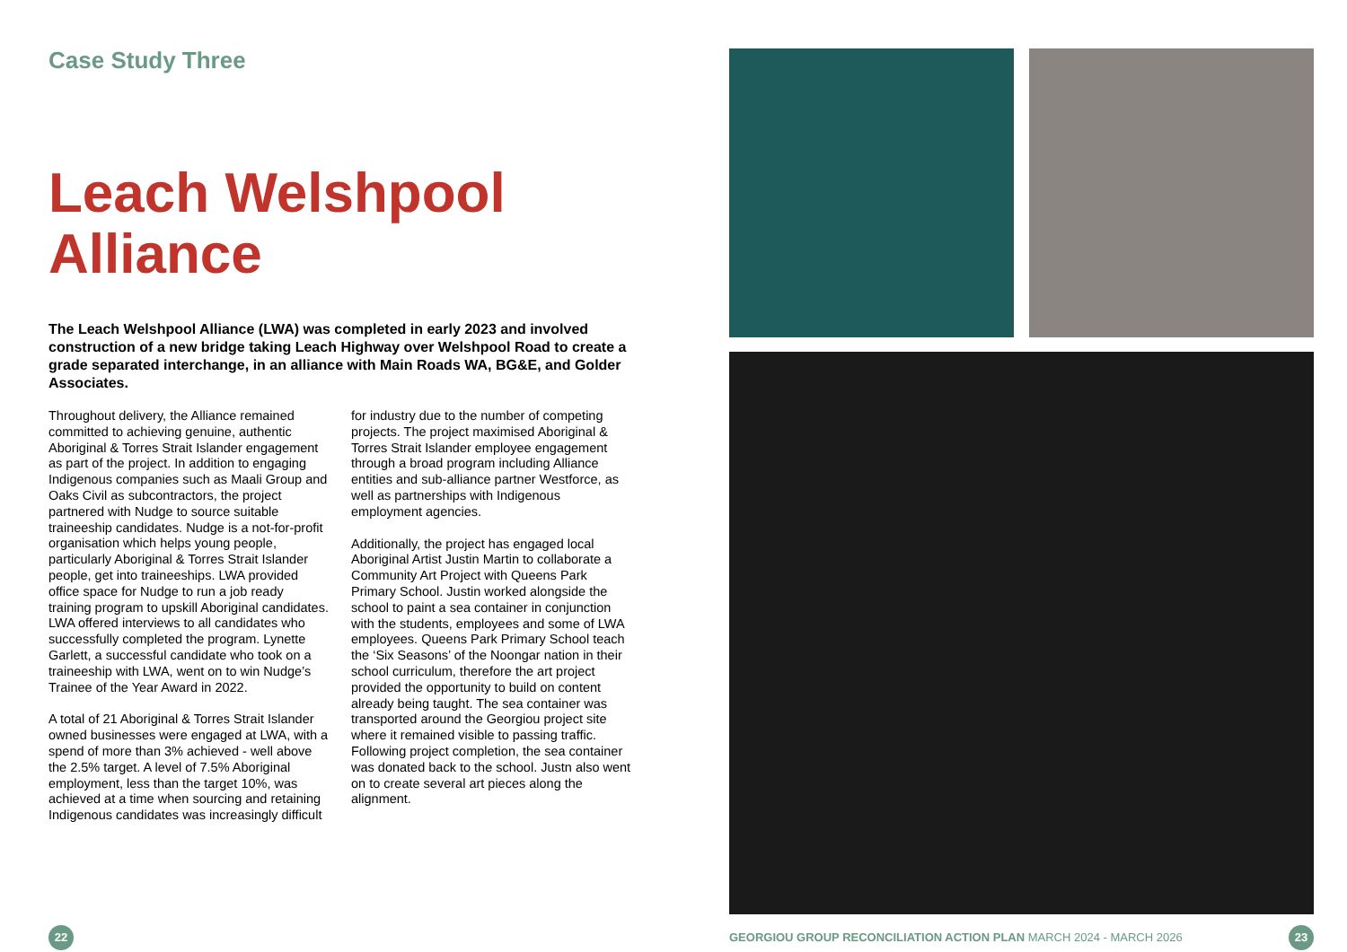Case Study Three
Leach Welshpool
Alliance
The Leach Welshpool Alliance (LWA) was completed in early 2023 and involved construction of a new bridge taking Leach Highway over Welshpool Road to create a grade separated interchange, in an alliance with Main Roads WA, BG&E, and Golder Associates.
Throughout delivery, the Alliance remained committed to achieving genuine, authentic Aboriginal & Torres Strait Islander engagement as part of the project. In addition to engaging Indigenous companies such as Maali Group and Oaks Civil as subcontractors, the project partnered with Nudge to source suitable traineeship candidates. Nudge is a not-for-profit organisation which helps young people, particularly Aboriginal & Torres Strait Islander people, get into traineeships. LWA provided office space for Nudge to run a job ready training program to upskill Aboriginal candidates. LWA offered interviews to all candidates who successfully completed the program. Lynette Garlett, a successful candidate who took on a traineeship with LWA, went on to win Nudge’s Trainee of the Year Award in 2022.
A total of 21 Aboriginal & Torres Strait Islander owned businesses were engaged at LWA, with a spend of more than 3% achieved - well above the 2.5% target. A level of 7.5% Aboriginal employment, less than the target 10%, was achieved at a time when sourcing and retaining Indigenous candidates was increasingly difficult for industry due to the number of competing projects. The project maximised Aboriginal & Torres Strait Islander employee engagement through a broad program including Alliance entities and sub-alliance partner Westforce, as well as partnerships with Indigenous employment agencies.
Additionally, the project has engaged local Aboriginal Artist Justin Martin to collaborate a Community Art Project with Queens Park Primary School. Justin worked alongside the school to paint a sea container in conjunction with the students, employees and some of LWA employees. Queens Park Primary School teach the ‘Six Seasons’ of the Noongar nation in their school curriculum, therefore the art project provided the opportunity to build on content already being taught. The sea container was transported around the Georgiou project site where it remained visible to passing traffic. Following project completion, the sea container was donated back to the school. Justn also went on to create several art pieces along the alignment.
22
GEORGIOU GROUP RECONCILIATION ACTION PLAN MARCH 2024 - MARCH 2026
23